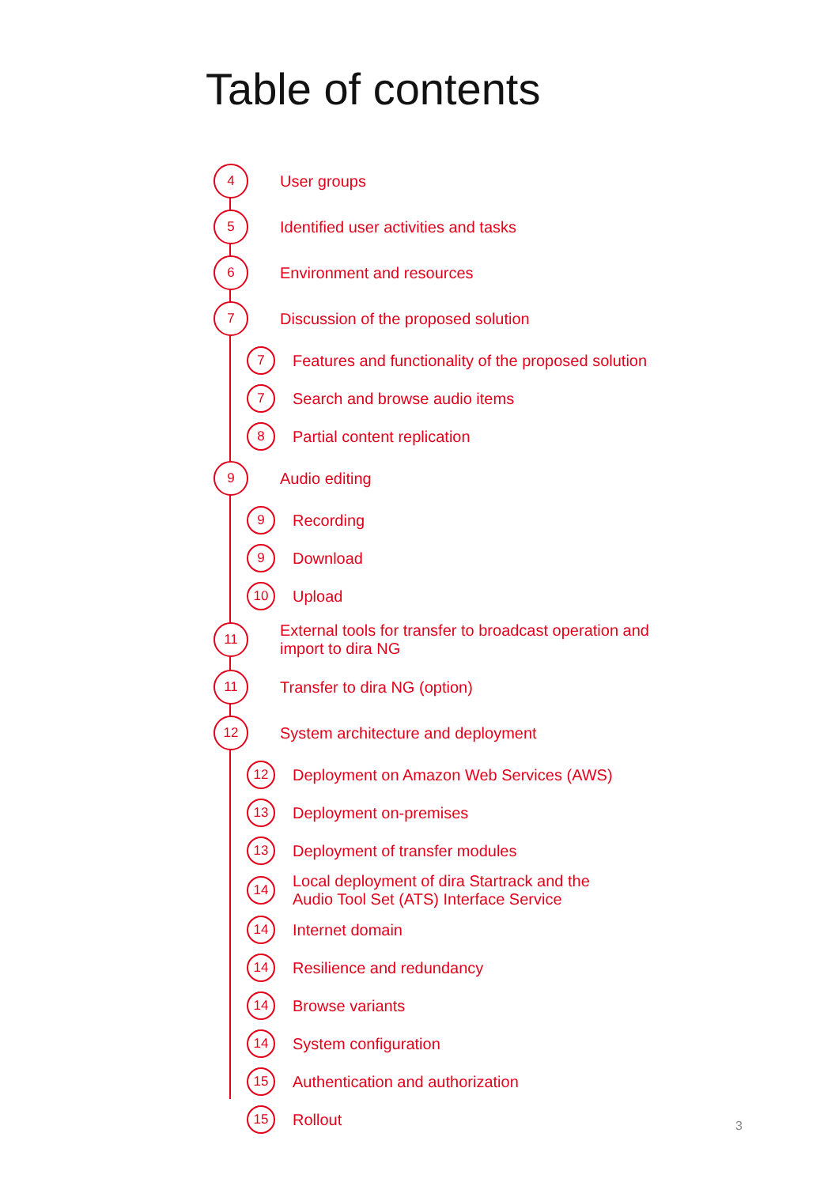Table of contents
4 User groups
5 Identified user activities and tasks
6 Environment and resources
7 Discussion of the proposed solution
7 Features and functionality of the proposed solution
7 Search and browse audio items
8 Partial content replication
9 Audio editing
9 Recording
9 Download
10 Upload
11 External tools for transfer to broadcast operation and
import to dira NG
11 Transfer to dira NG (option)
12 System architecture and deployment
12 Deployment on Amazon Web Services (AWS)
13 Deployment on-premises
13 Deployment of transfer modules
14 Local deployment of dira Startrack and the
Audio Tool Set (ATS) Interface Service
14 Internet domain
14 Resilience and redundancy
14 Browse variants
14 System configuration
15 Authentication and authorization
15 Rollout
3